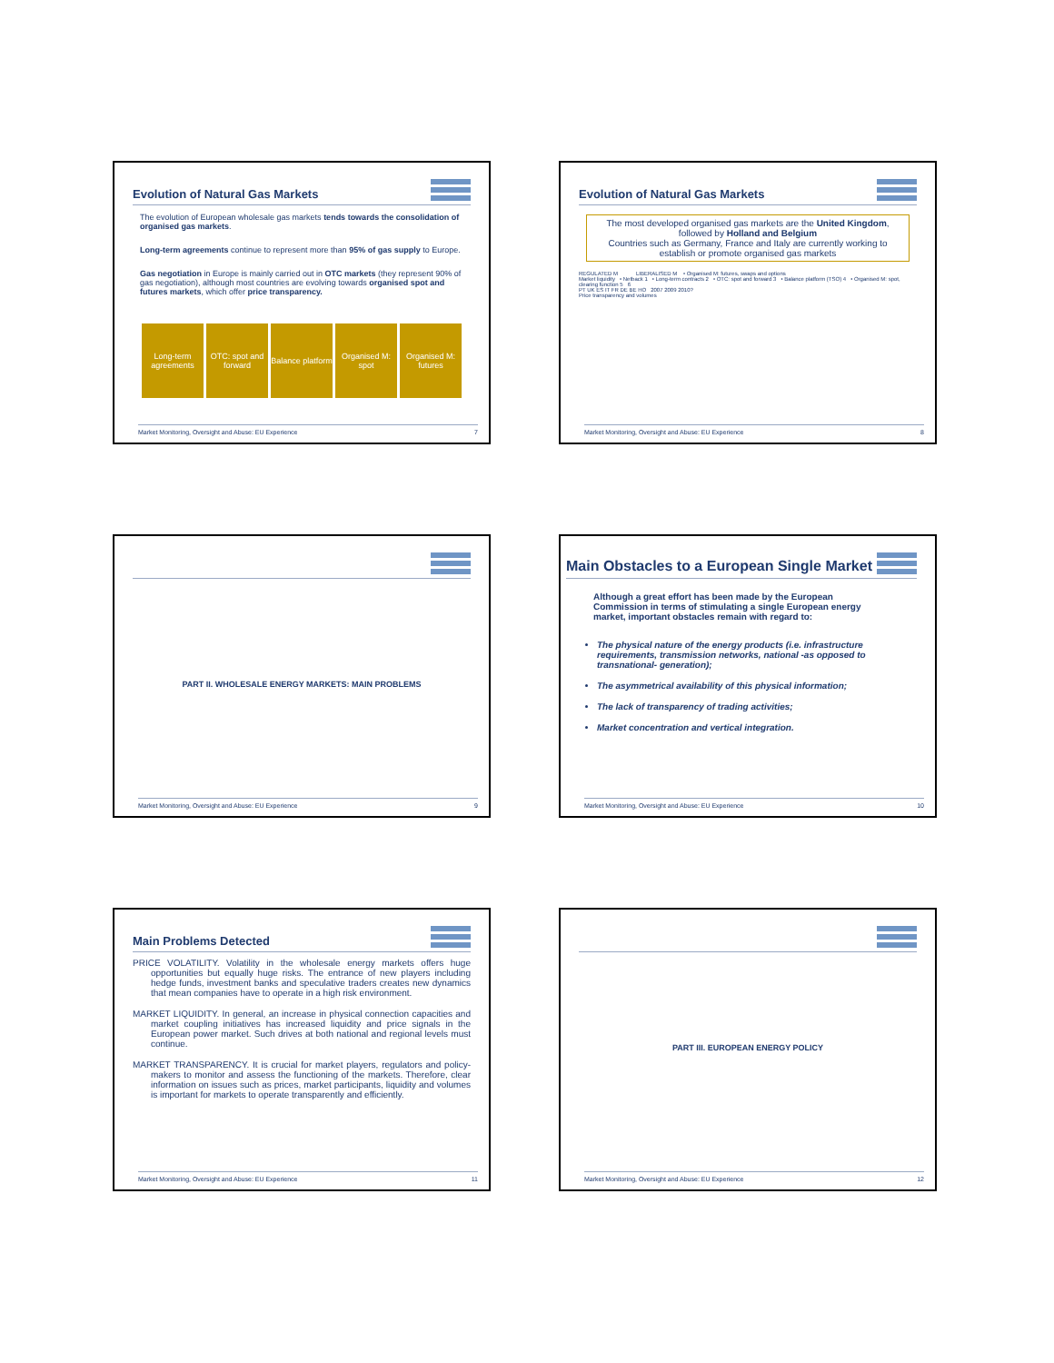Evolution of Natural Gas Markets
The evolution of European wholesale gas markets tends towards the consolidation of organised gas markets.
Long-term agreements continue to represent more than 95% of gas supply to Europe.
Gas negotiation in Europe is mainly carried out in OTC markets (they represent 90% of gas negotiation), although most countries are evolving towards organised spot and futures markets, which offer price transparency.
Long-term agreements OTC: spot and forward Balance platform Organised M: spot Organised M: futures
Market Monitoring, Oversight and Abuse: EU Experience 7
Evolution of Natural Gas Markets
The most developed organised gas markets are the United Kingdom, followed by Holland and Belgium
Countries such as Germany, France and Italy are currently working to establish or promote organised gas markets
REGULATED M LIBERALISED M • Organised M: futures, swaps and options
Market liquidity • Netback 1 • Long-term contracts 2 • OTC: spot and forward 3 • Balance platform (TSO) 4 • Organised M: spot, clearing function 5 6
PT UK ES IT FR DE BE HO 2007 2009 2010?
Price transparency and volumes
Market Monitoring, Oversight and Abuse: EU Experience 8
PART II. WHOLESALE ENERGY MARKETS: MAIN PROBLEMS
Market Monitoring, Oversight and Abuse: EU Experience 9
Main Obstacles to a European Single Market
Although a great effort has been made by the European Commission in terms of stimulating a single European energy market, important obstacles remain with regard to:
The physical nature of the energy products (i.e. infrastructure requirements, transmission networks, national -as opposed to transnational- generation);
The asymmetrical availability of this physical information;
The lack of transparency of trading activities;
Market concentration and vertical integration.
Market Monitoring, Oversight and Abuse: EU Experience 10
Main Problems Detected
PRICE VOLATILITY. Volatility in the wholesale energy markets offers huge opportunities but equally huge risks. The entrance of new players including hedge funds, investment banks and speculative traders creates new dynamics that mean companies have to operate in a high risk environment.
MARKET LIQUIDITY. In general, an increase in physical connection capacities and market coupling initiatives has increased liquidity and price signals in the European power market. Such drives at both national and regional levels must continue.
MARKET TRANSPARENCY. It is crucial for market players, regulators and policy-makers to monitor and assess the functioning of the markets. Therefore, clear information on issues such as prices, market participants, liquidity and volumes is important for markets to operate transparently and efficiently.
Market Monitoring, Oversight and Abuse: EU Experience 11
PART III. EUROPEAN ENERGY POLICY
Market Monitoring, Oversight and Abuse: EU Experience 12